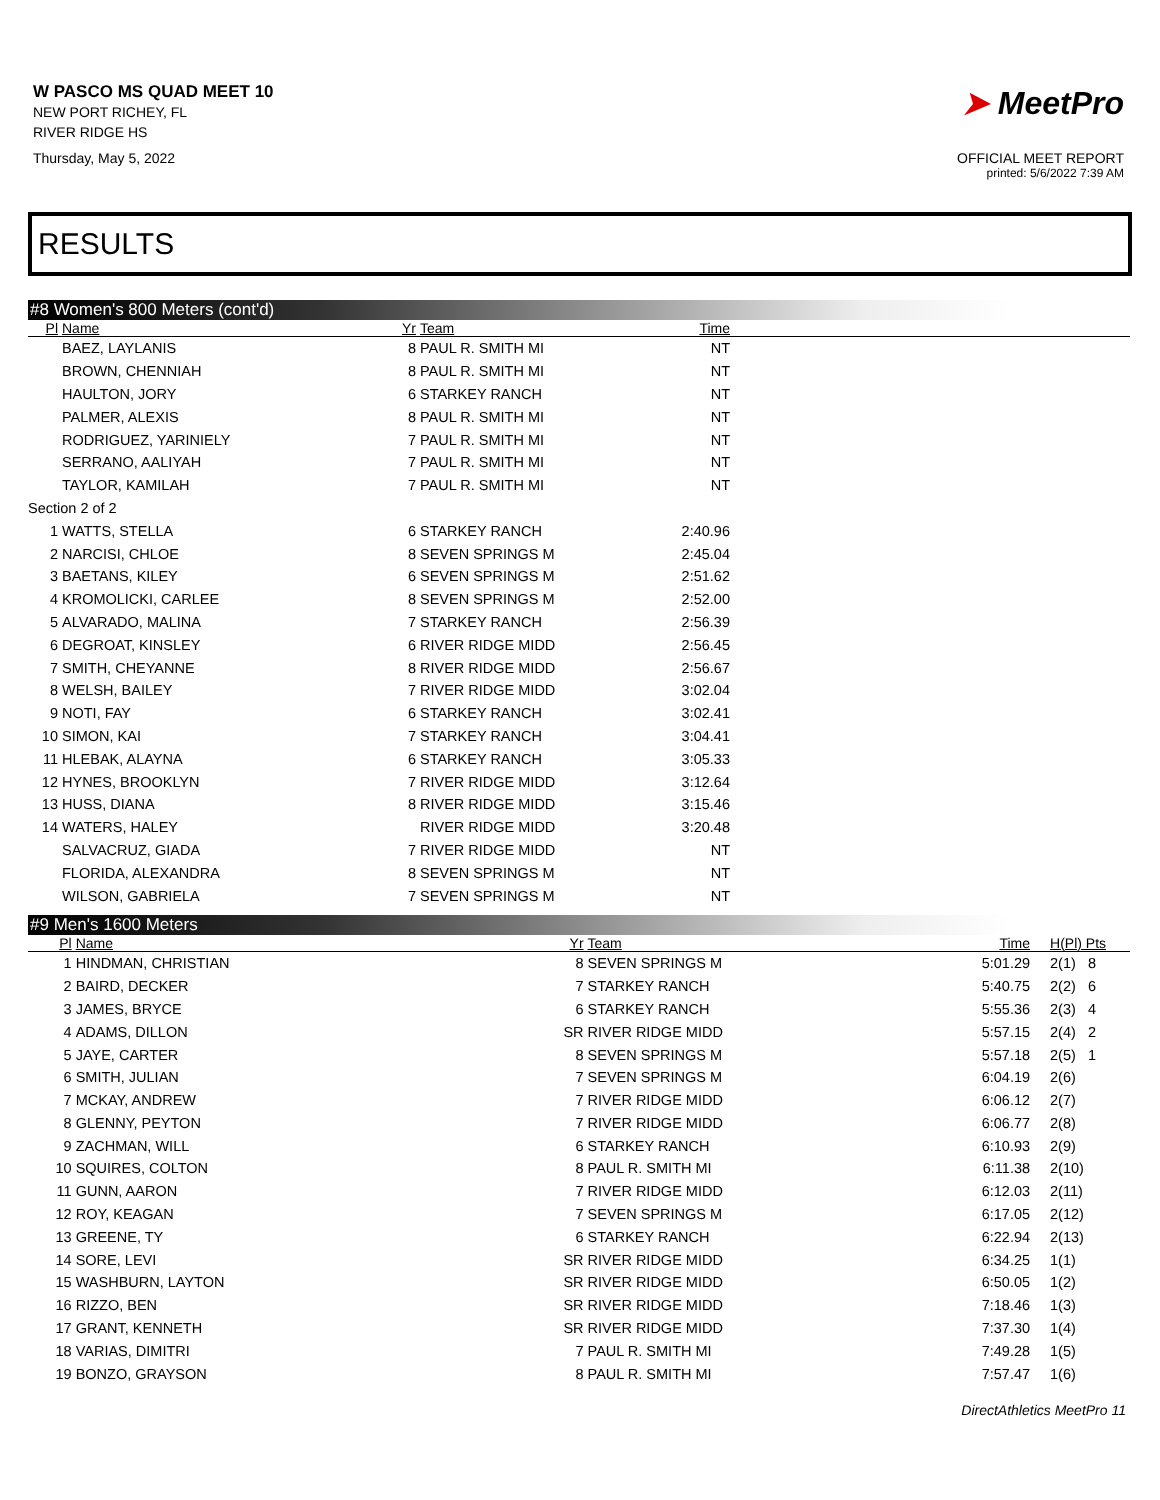W PASCO MS QUAD MEET 10
NEW PORT RICHEY, FL
RIVER RIDGE HS
Thursday, May 5, 2022
➤ MeetPro
OFFICIAL MEET REPORT
printed: 5/6/2022 7:39 AM
RESULTS
#8 Women's 800 Meters (cont'd)
| Pl | Name | Yr | Team | Time | |
| --- | --- | --- | --- | --- | --- |
| | BAEZ, LAYLANIS | 8 | PAUL R. SMITH MI | NT | |
| | BROWN, CHENNIAH | 8 | PAUL R. SMITH MI | NT | |
| | HAULTON, JORY | 6 | STARKEY RANCH | NT | |
| | PALMER, ALEXIS | 8 | PAUL R. SMITH MI | NT | |
| | RODRIGUEZ, YARINIELY | 7 | PAUL R. SMITH MI | NT | |
| | SERRANO, AALIYAH | 7 | PAUL R. SMITH MI | NT | |
| | TAYLOR, KAMILAH | 7 | PAUL R. SMITH MI | NT | |
| Section 2 of 2 | | | | | |
| 1 | WATTS, STELLA | 6 | STARKEY RANCH | 2:40.96 | |
| 2 | NARCISI, CHLOE | 8 | SEVEN SPRINGS M | 2:45.04 | |
| 3 | BAETANS, KILEY | 6 | SEVEN SPRINGS M | 2:51.62 | |
| 4 | KROMOLICKI, CARLEE | 8 | SEVEN SPRINGS M | 2:52.00 | |
| 5 | ALVARADO, MALINA | 7 | STARKEY RANCH | 2:56.39 | |
| 6 | DEGROAT, KINSLEY | 6 | RIVER RIDGE MIDD | 2:56.45 | |
| 7 | SMITH, CHEYANNE | 8 | RIVER RIDGE MIDD | 2:56.67 | |
| 8 | WELSH, BAILEY | 7 | RIVER RIDGE MIDD | 3:02.04 | |
| 9 | NOTI, FAY | 6 | STARKEY RANCH | 3:02.41 | |
| 10 | SIMON, KAI | 7 | STARKEY RANCH | 3:04.41 | |
| 11 | HLEBAK, ALAYNA | 6 | STARKEY RANCH | 3:05.33 | |
| 12 | HYNES, BROOKLYN | 7 | RIVER RIDGE MIDD | 3:12.64 | |
| 13 | HUSS, DIANA | 8 | RIVER RIDGE MIDD | 3:15.46 | |
| 14 | WATERS, HALEY | | RIVER RIDGE MIDD | 3:20.48 | |
| | SALVACRUZ, GIADA | 7 | RIVER RIDGE MIDD | NT | |
| | FLORIDA, ALEXANDRA | 8 | SEVEN SPRINGS M | NT | |
| | WILSON, GABRIELA | 7 | SEVEN SPRINGS M | NT | |
#9 Men's 1600 Meters
| Pl | Name | Yr | Team | Time | H(Pl) Pts |
| --- | --- | --- | --- | --- | --- |
| 1 | HINDMAN, CHRISTIAN | 8 | SEVEN SPRINGS M | 5:01.29 | 2(1) 8 |
| 2 | BAIRD, DECKER | 7 | STARKEY RANCH | 5:40.75 | 2(2) 6 |
| 3 | JAMES, BRYCE | 6 | STARKEY RANCH | 5:55.36 | 2(3) 4 |
| 4 | ADAMS, DILLON | SR | RIVER RIDGE MIDD | 5:57.15 | 2(4) 2 |
| 5 | JAYE, CARTER | 8 | SEVEN SPRINGS M | 5:57.18 | 2(5) 1 |
| 6 | SMITH, JULIAN | 7 | SEVEN SPRINGS M | 6:04.19 | 2(6) |
| 7 | MCKAY, ANDREW | 7 | RIVER RIDGE MIDD | 6:06.12 | 2(7) |
| 8 | GLENNY, PEYTON | 7 | RIVER RIDGE MIDD | 6:06.77 | 2(8) |
| 9 | ZACHMAN, WILL | 6 | STARKEY RANCH | 6:10.93 | 2(9) |
| 10 | SQUIRES, COLTON | 8 | PAUL R. SMITH MI | 6:11.38 | 2(10) |
| 11 | GUNN, AARON | 7 | RIVER RIDGE MIDD | 6:12.03 | 2(11) |
| 12 | ROY, KEAGAN | 7 | SEVEN SPRINGS M | 6:17.05 | 2(12) |
| 13 | GREENE, TY | 6 | STARKEY RANCH | 6:22.94 | 2(13) |
| 14 | SORE, LEVI | SR | RIVER RIDGE MIDD | 6:34.25 | 1(1) |
| 15 | WASHBURN, LAYTON | SR | RIVER RIDGE MIDD | 6:50.05 | 1(2) |
| 16 | RIZZO, BEN | SR | RIVER RIDGE MIDD | 7:18.46 | 1(3) |
| 17 | GRANT, KENNETH | SR | RIVER RIDGE MIDD | 7:37.30 | 1(4) |
| 18 | VARIAS, DIMITRI | 7 | PAUL R. SMITH MI | 7:49.28 | 1(5) |
| 19 | BONZO, GRAYSON | 8 | PAUL R. SMITH MI | 7:57.47 | 1(6) |
DirectAthletics MeetPro 11